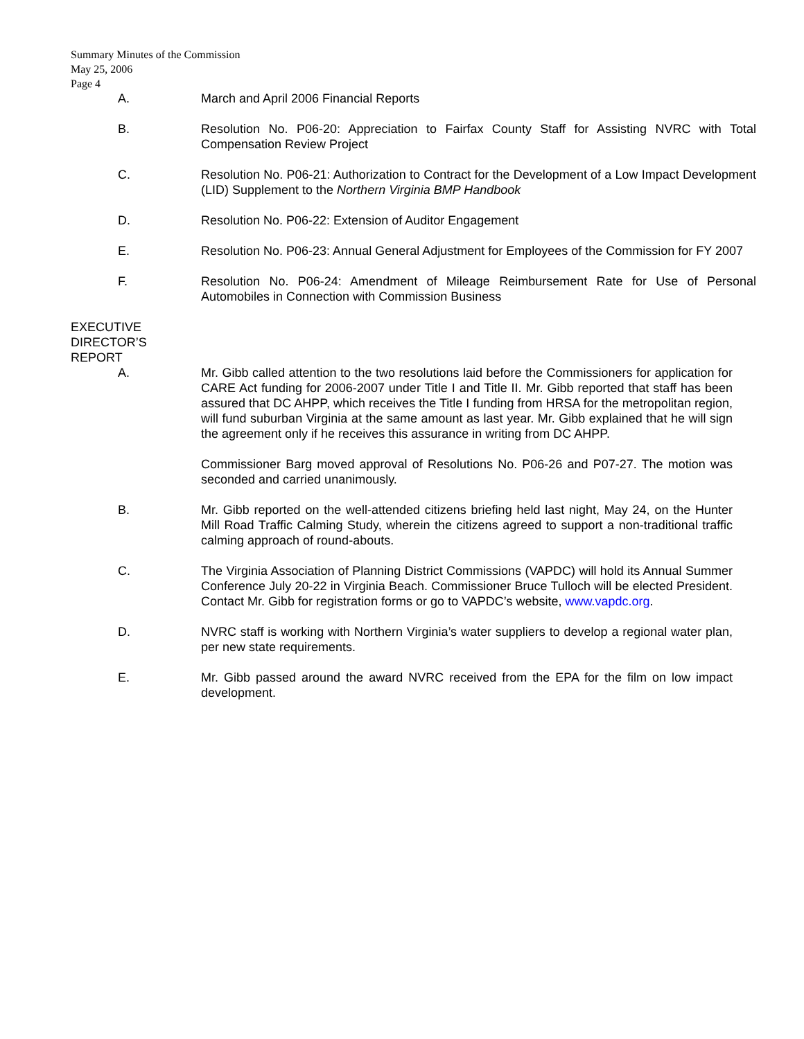Summary Minutes of the Commission
May 25, 2006
Page 4
A. March and April 2006 Financial Reports
B. Resolution No. P06-20: Appreciation to Fairfax County Staff for Assisting NVRC with Total Compensation Review Project
C. Resolution No. P06-21: Authorization to Contract for the Development of a Low Impact Development (LID) Supplement to the Northern Virginia BMP Handbook
D. Resolution No. P06-22: Extension of Auditor Engagement
E. Resolution No. P06-23: Annual General Adjustment for Employees of the Commission for FY 2007
F. Resolution No. P06-24: Amendment of Mileage Reimbursement Rate for Use of Personal Automobiles in Connection with Commission Business
EXECUTIVE
DIRECTOR’S
REPORT
A. Mr. Gibb called attention to the two resolutions laid before the Commissioners for application for CARE Act funding for 2006-2007 under Title I and Title II. Mr. Gibb reported that staff has been assured that DC AHPP, which receives the Title I funding from HRSA for the metropolitan region, will fund suburban Virginia at the same amount as last year. Mr. Gibb explained that he will sign the agreement only if he receives this assurance in writing from DC AHPP.
Commissioner Barg moved approval of Resolutions No. P06-26 and P07-27. The motion was seconded and carried unanimously.
B. Mr. Gibb reported on the well-attended citizens briefing held last night, May 24, on the Hunter Mill Road Traffic Calming Study, wherein the citizens agreed to support a non-traditional traffic calming approach of round-abouts.
C. The Virginia Association of Planning District Commissions (VAPDC) will hold its Annual Summer Conference July 20-22 in Virginia Beach. Commissioner Bruce Tulloch will be elected President. Contact Mr. Gibb for registration forms or go to VAPDC’s website, www.vapdc.org.
D. NVRC staff is working with Northern Virginia’s water suppliers to develop a regional water plan, per new state requirements.
E. Mr. Gibb passed around the award NVRC received from the EPA for the film on low impact development.